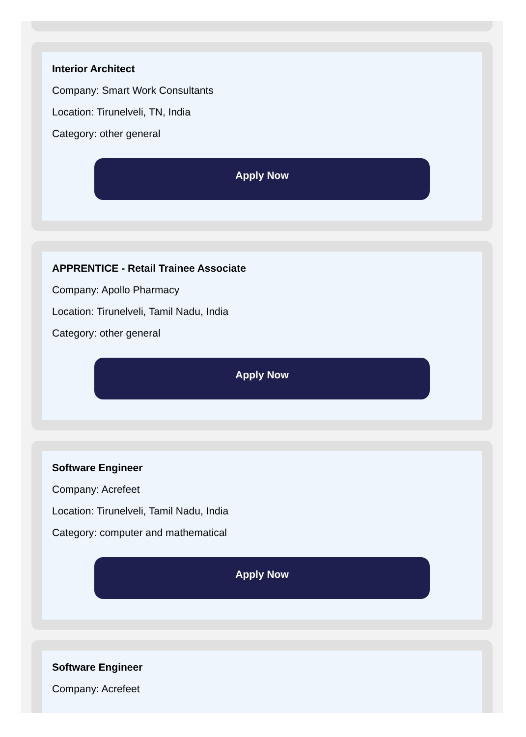Interior Architect
Company: Smart Work Consultants
Location: Tirunelveli, TN, India
Category: other general
Apply Now
APPRENTICE - Retail Trainee Associate
Company: Apollo Pharmacy
Location: Tirunelveli, Tamil Nadu, India
Category: other general
Apply Now
Software Engineer
Company: Acrefeet
Location: Tirunelveli, Tamil Nadu, India
Category: computer and mathematical
Apply Now
Software Engineer
Company: Acrefeet